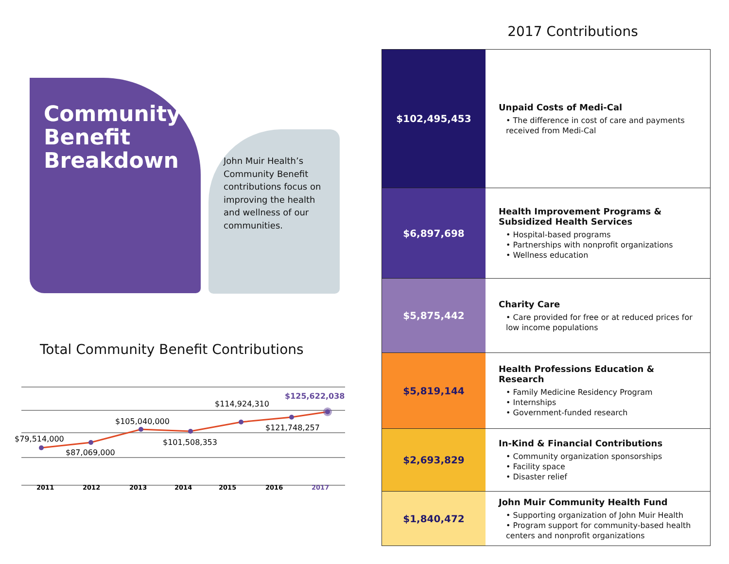Community
Benefit
Breakdown
John Muir Health’s Community Benefit contributions focus on improving the health and wellness of our communities.
Total Community Benefit Contributions
$79,514,000
$87,069,000
$105,040,000
$101,508,353
$114,924,310
$121,748,257
$125,622,038
2011
2012
2013
2014
2015
2016
2017
2017 Contributions
| $102,495,453 | Unpaid Costs of Medi-Cal • The difference in cost of care and payments received from Medi-Cal |
| $6,897,698 | Health Improvement Programs & Subsidized Health Services • Hospital-based programs • Partnerships with nonprofit organizations • Wellness education |
| $5,875,442 | Charity Care • Care provided for free or at reduced prices for low income populations |
| $5,819,144 | Health Professions Education & Research • Family Medicine Residency Program • Internships • Government-funded research |
| $2,693,829 | In-Kind & Financial Contributions • Community organization sponsorships • Facility space • Disaster relief |
| $1,840,472 | John Muir Community Health Fund • Supporting organization of John Muir Health • Program support for community-based health centers and nonprofit organizations |